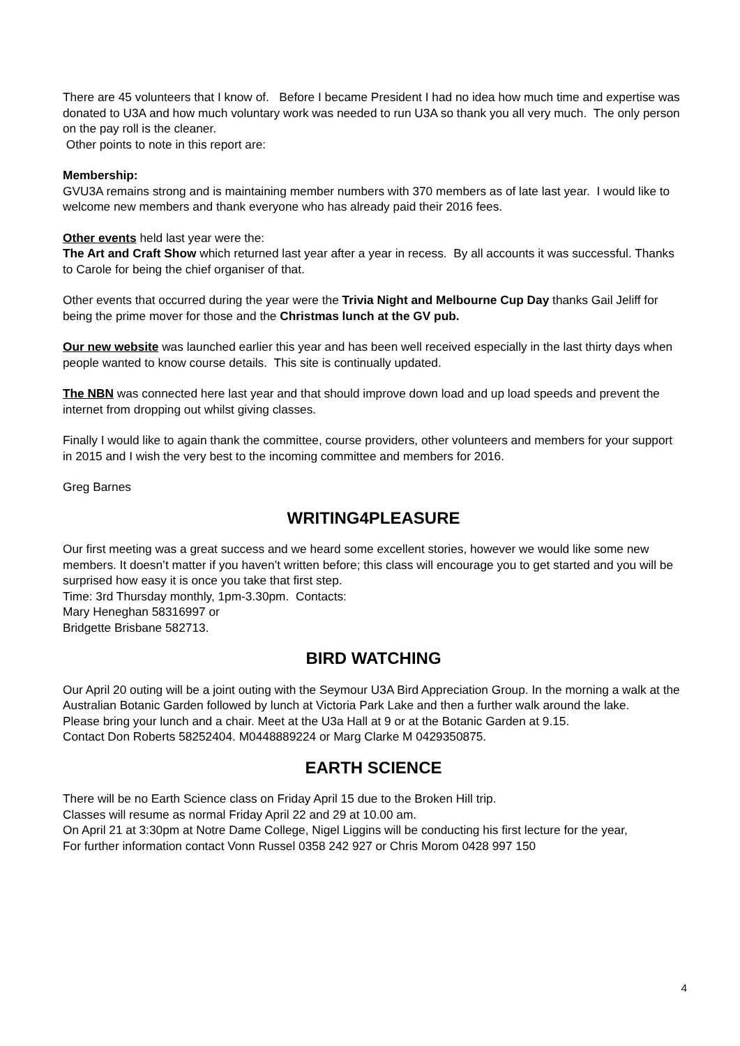There are 45 volunteers that I know of. Before I became President I had no idea how much time and expertise was donated to U3A and how much voluntary work was needed to run U3A so thank you all very much. The only person on the pay roll is the cleaner.
Other points to note in this report are:
Membership:
GVU3A remains strong and is maintaining member numbers with 370 members as of late last year. I would like to welcome new members and thank everyone who has already paid their 2016 fees.
Other events held last year were the:
The Art and Craft Show which returned last year after a year in recess. By all accounts it was successful. Thanks to Carole for being the chief organiser of that.
Other events that occurred during the year were the Trivia Night and Melbourne Cup Day thanks Gail Jeliff for being the prime mover for those and the Christmas lunch at the GV pub.
Our new website was launched earlier this year and has been well received especially in the last thirty days when people wanted to know course details. This site is continually updated.
The NBN was connected here last year and that should improve down load and up load speeds and prevent the internet from dropping out whilst giving classes.
Finally I would like to again thank the committee, course providers, other volunteers and members for your support in 2015 and I wish the very best to the incoming committee and members for 2016.
Greg Barnes
WRITING4PLEASURE
Our first meeting was a great success and we heard some excellent stories, however we would like some new members. It doesn’t matter if you haven’t written before; this class will encourage you to get started and you will be surprised how easy it is once you take that first step.
Time: 3rd Thursday monthly, 1pm-3.30pm. Contacts:
Mary Heneghan 58316997 or
Bridgette Brisbane 582713.
BIRD WATCHING
Our April 20 outing will be a joint outing with the Seymour U3A Bird Appreciation Group. In the morning a walk at the Australian Botanic Garden followed by lunch at Victoria Park Lake and then a further walk around the lake.
Please bring your lunch and a chair. Meet at the U3a Hall at 9 or at the Botanic Garden at 9.15.
Contact Don Roberts 58252404. M0448889224 or Marg Clarke M 0429350875.
EARTH SCIENCE
There will be no Earth Science class on Friday April 15 due to the Broken Hill trip.
Classes will resume as normal Friday April 22 and 29 at 10.00 am.
On April 21 at 3:30pm at Notre Dame College, Nigel Liggins will be conducting his first lecture for the year,
For further information contact Vonn Russel 0358 242 927 or Chris Morom 0428 997 150
4